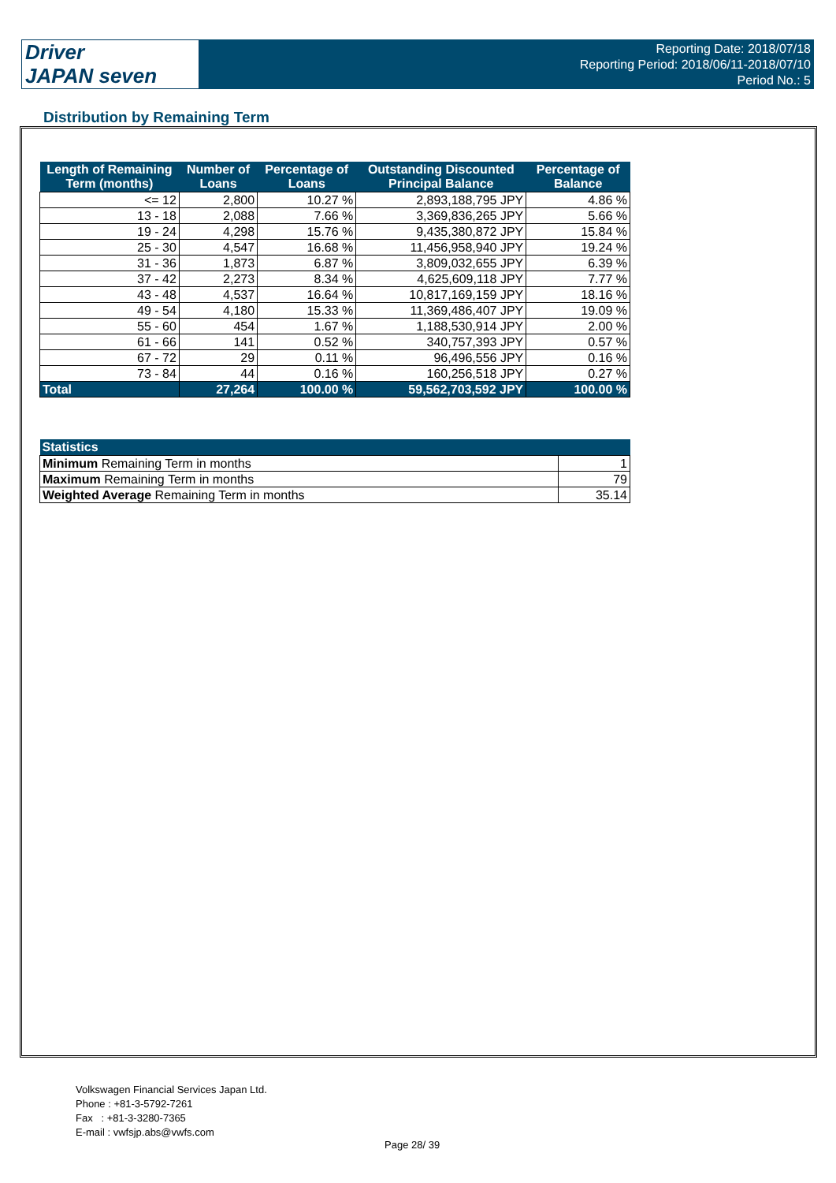Driver
JAPAN seven
Reporting Date: 2018/07/18
Reporting Period: 2018/06/11-2018/07/10
Period No.: 5
Distribution by Remaining Term
| Length of Remaining Term (months) | Number of Loans | Percentage of Loans | Outstanding Discounted Principal Balance | Percentage of Balance |
| --- | --- | --- | --- | --- |
| <= 12 | 2,800 | 10.27 % | 2,893,188,795 JPY | 4.86 % |
| 13 - 18 | 2,088 | 7.66 % | 3,369,836,265 JPY | 5.66 % |
| 19 - 24 | 4,298 | 15.76 % | 9,435,380,872 JPY | 15.84 % |
| 25 - 30 | 4,547 | 16.68 % | 11,456,958,940 JPY | 19.24 % |
| 31 - 36 | 1,873 | 6.87 % | 3,809,032,655 JPY | 6.39 % |
| 37 - 42 | 2,273 | 8.34 % | 4,625,609,118 JPY | 7.77 % |
| 43 - 48 | 4,537 | 16.64 % | 10,817,169,159 JPY | 18.16 % |
| 49 - 54 | 4,180 | 15.33 % | 11,369,486,407 JPY | 19.09 % |
| 55 - 60 | 454 | 1.67 % | 1,188,530,914 JPY | 2.00 % |
| 61 - 66 | 141 | 0.52 % | 340,757,393 JPY | 0.57 % |
| 67 - 72 | 29 | 0.11 % | 96,496,556 JPY | 0.16 % |
| 73 - 84 | 44 | 0.16 % | 160,256,518 JPY | 0.27 % |
| Total | 27,264 | 100.00 % | 59,562,703,592 JPY | 100.00 % |
| Statistics | |
| --- | --- |
| Minimum Remaining Term in months | 1 |
| Maximum Remaining Term in months | 79 |
| Weighted Average Remaining Term in months | 35.14 |
Volkswagen Financial Services Japan Ltd.
Phone : +81-3-5792-7261
Fax : +81-3-3280-7365
E-mail : vwfsjp.abs@vwfs.com
Page 28/ 39